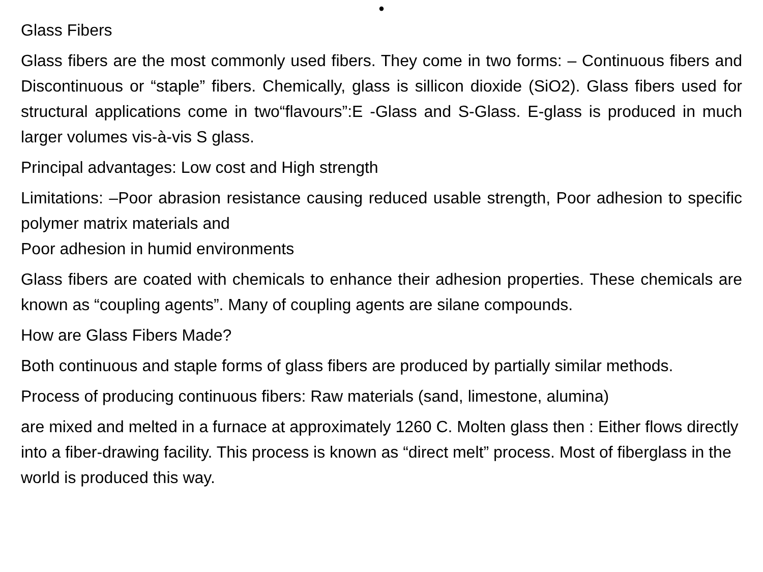•
Glass Fibers
Glass fibers are the most commonly used fibers. They come in two forms: – Continuous fibers and Discontinuous or “staple” fibers. Chemically, glass is sillicon dioxide (SiO2). Glass fibers used for structural applications come in two“flavours”:E -Glass and S-Glass. E-glass is produced in much larger volumes vis-à-vis S glass.
Principal advantages: Low cost and High strength
Limitations: –Poor abrasion resistance causing reduced usable strength, Poor adhesion to specific polymer matrix materials and
Poor adhesion in humid environments
Glass fibers are coated with chemicals to enhance their adhesion properties. These chemicals are known as “coupling agents”. Many of coupling agents are silane compounds.
How are Glass Fibers Made?
Both continuous and staple forms of glass fibers are produced by partially similar methods.
Process of producing continuous fibers: Raw materials (sand, limestone, alumina)
are mixed and melted in a furnace at approximately 1260 C. Molten glass then : Either flows directly into a fiber-drawing facility. This process is known as “direct melt” process. Most of fiberglass in the world is produced this way.